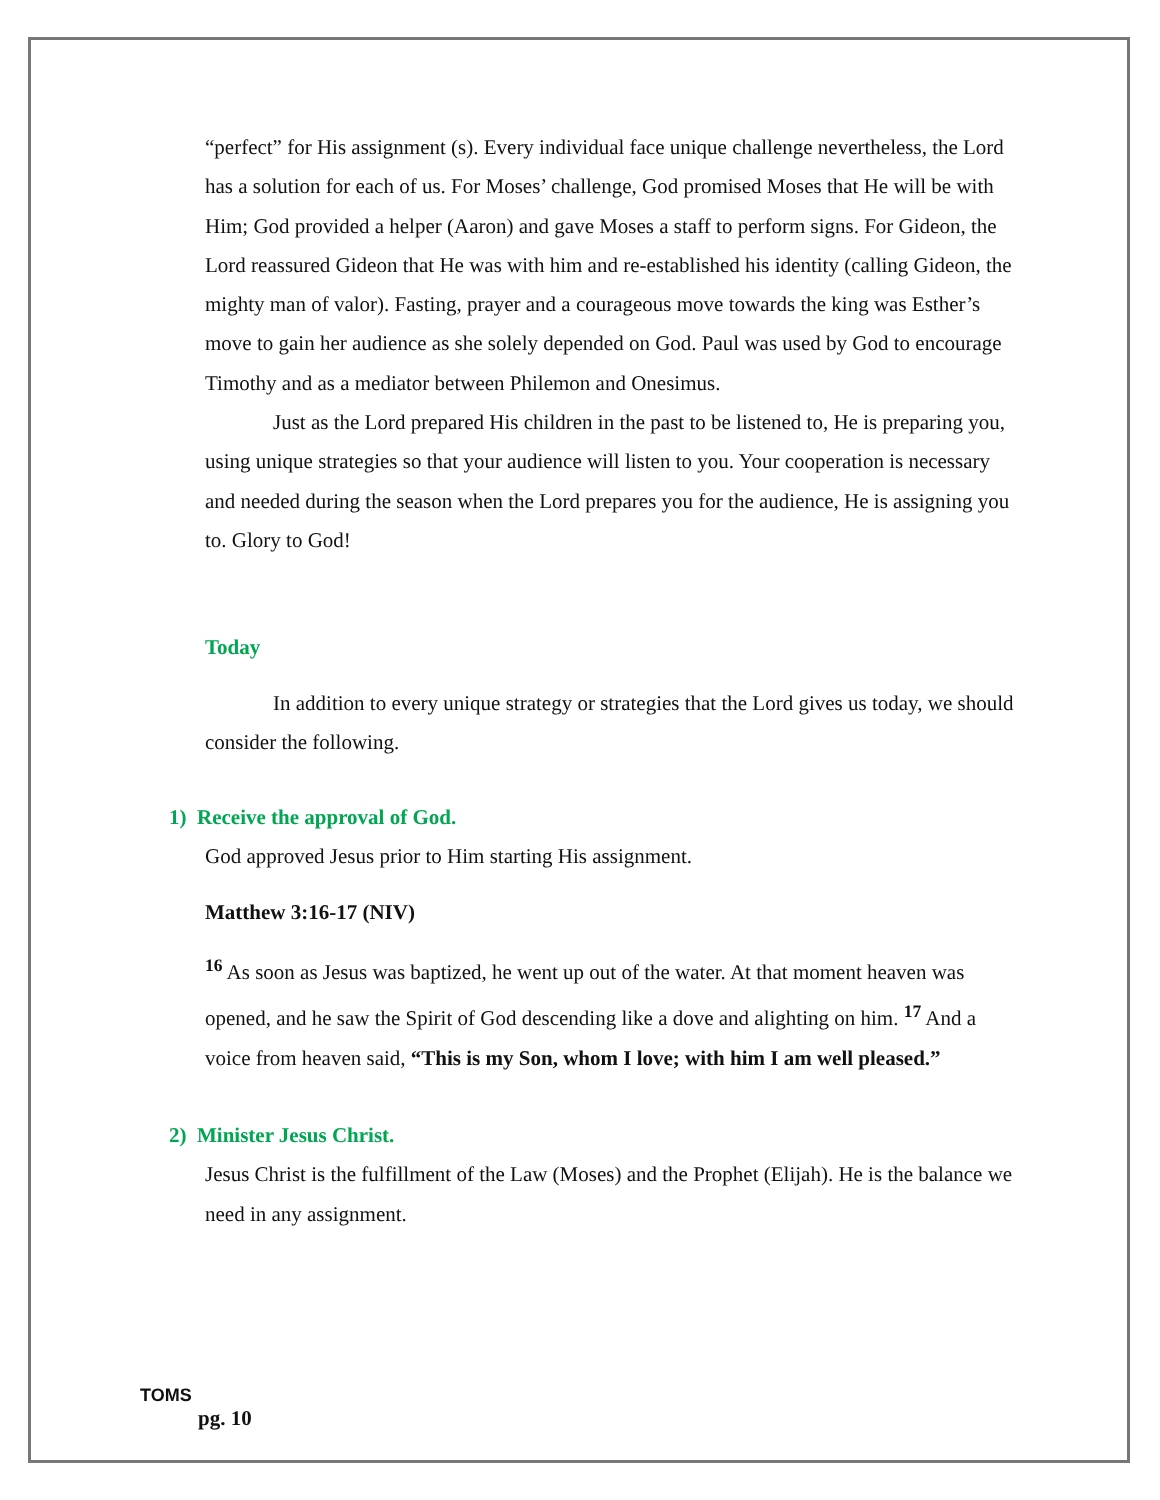“perfect” for His assignment (s). Every individual face unique challenge nevertheless, the Lord has a solution for each of us. For Moses’ challenge, God promised Moses that He will be with Him; God provided a helper (Aaron) and gave Moses a staff to perform signs. For Gideon, the Lord reassured Gideon that He was with him and re-established his identity (calling Gideon, the mighty man of valor). Fasting, prayer and a courageous move towards the king was Esther’s move to gain her audience as she solely depended on God. Paul was used by God to encourage Timothy and as a mediator between Philemon and Onesimus.
Just as the Lord prepared His children in the past to be listened to, He is preparing you, using unique strategies so that your audience will listen to you. Your cooperation is necessary and needed during the season when the Lord prepares you for the audience, He is assigning you to. Glory to God!
Today
In addition to every unique strategy or strategies that the Lord gives us today, we should consider the following.
1) Receive the approval of God.
God approved Jesus prior to Him starting His assignment.
Matthew 3:16-17 (NIV)
<sup>16</sup> As soon as Jesus was baptized, he went up out of the water. At that moment heaven was opened, and he saw the Spirit of God descending like a dove and alighting on him. <sup>17</sup> And a voice from heaven said, “This is my Son, whom I love; with him I am well pleased.”
2) Minister Jesus Christ.
Jesus Christ is the fulfillment of the Law (Moses) and the Prophet (Elijah). He is the balance we need in any assignment.
TOMS
pg. 10